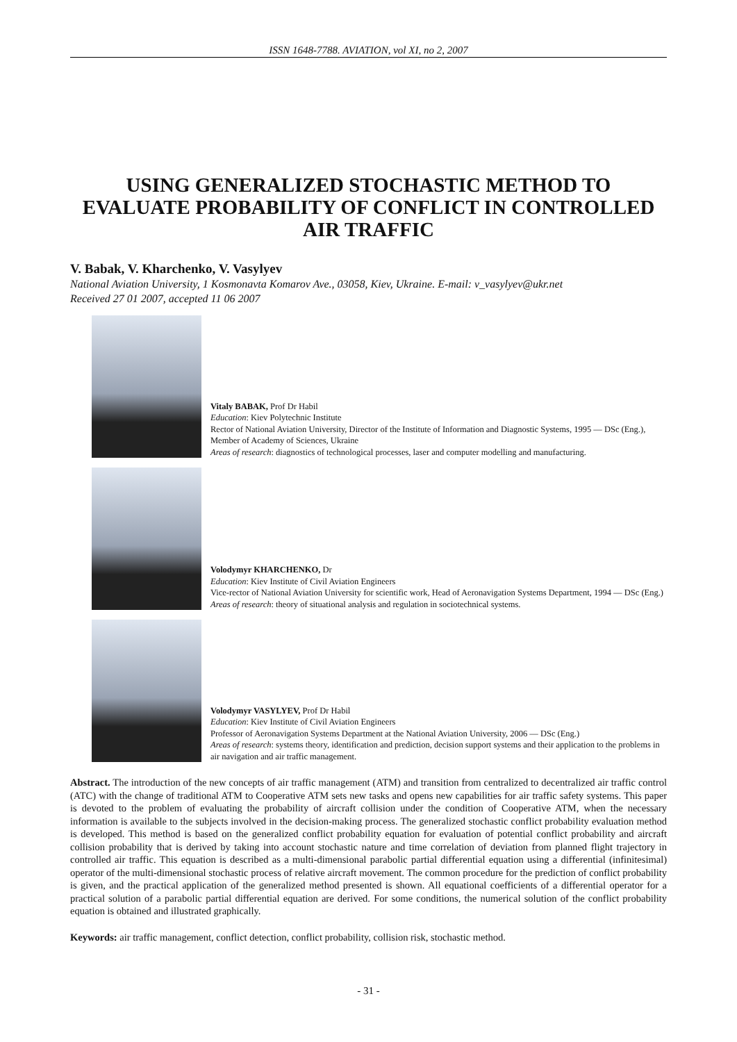ISSN 1648-7788. AVIATION, vol XI, no 2, 2007
USING GENERALIZED STOCHASTIC METHOD TO EVALUATE PROBABILITY OF CONFLICT IN CONTROLLED AIR TRAFFIC
V. Babak, V. Kharchenko, V. Vasylyev
National Aviation University, 1 Kosmonavta Komarov Ave., 03058, Kiev, Ukraine. E-mail: v_vasylyev@ukr.net
Received 27 01 2007, accepted 11 06 2007
Vitaly BABAK, Prof Dr Habil
Education: Kiev Polytechnic Institute
Rector of National Aviation University, Director of the Institute of Information and Diagnostic Systems, 1995 — DSc (Eng.), Member of Academy of Sciences, Ukraine
Areas of research: diagnostics of technological processes, laser and computer modelling and manufacturing.
Volodymyr KHARCHENKO, Dr
Education: Kiev Institute of Civil Aviation Engineers
Vice-rector of National Aviation University for scientific work, Head of Aeronavigation Systems Department, 1994 — DSc (Eng.)
Areas of research: theory of situational analysis and regulation in sociotechnical systems.
Volodymyr VASYLYEV, Prof Dr Habil
Education: Kiev Institute of Civil Aviation Engineers
Professor of Aeronavigation Systems Department at the National Aviation University, 2006 — DSc (Eng.)
Areas of research: systems theory, identification and prediction, decision support systems and their application to the problems in air navigation and air traffic management.
Abstract. The introduction of the new concepts of air traffic management (ATM) and transition from centralized to decentralized air traffic control (ATC) with the change of traditional ATM to Cooperative ATM sets new tasks and opens new capabilities for air traffic safety systems. This paper is devoted to the problem of evaluating the probability of aircraft collision under the condition of Cooperative ATM, when the necessary information is available to the subjects involved in the decision-making process. The generalized stochastic conflict probability evaluation method is developed. This method is based on the generalized conflict probability equation for evaluation of potential conflict probability and aircraft collision probability that is derived by taking into account stochastic nature and time correlation of deviation from planned flight trajectory in controlled air traffic. This equation is described as a multi-dimensional parabolic partial differential equation using a differential (infinitesimal) operator of the multi-dimensional stochastic process of relative aircraft movement. The common procedure for the prediction of conflict probability is given, and the practical application of the generalized method presented is shown. All equational coefficients of a differential operator for a practical solution of a parabolic partial differential equation are derived. For some conditions, the numerical solution of the conflict probability equation is obtained and illustrated graphically.
Keywords: air traffic management, conflict detection, conflict probability, collision risk, stochastic method.
- 31 -